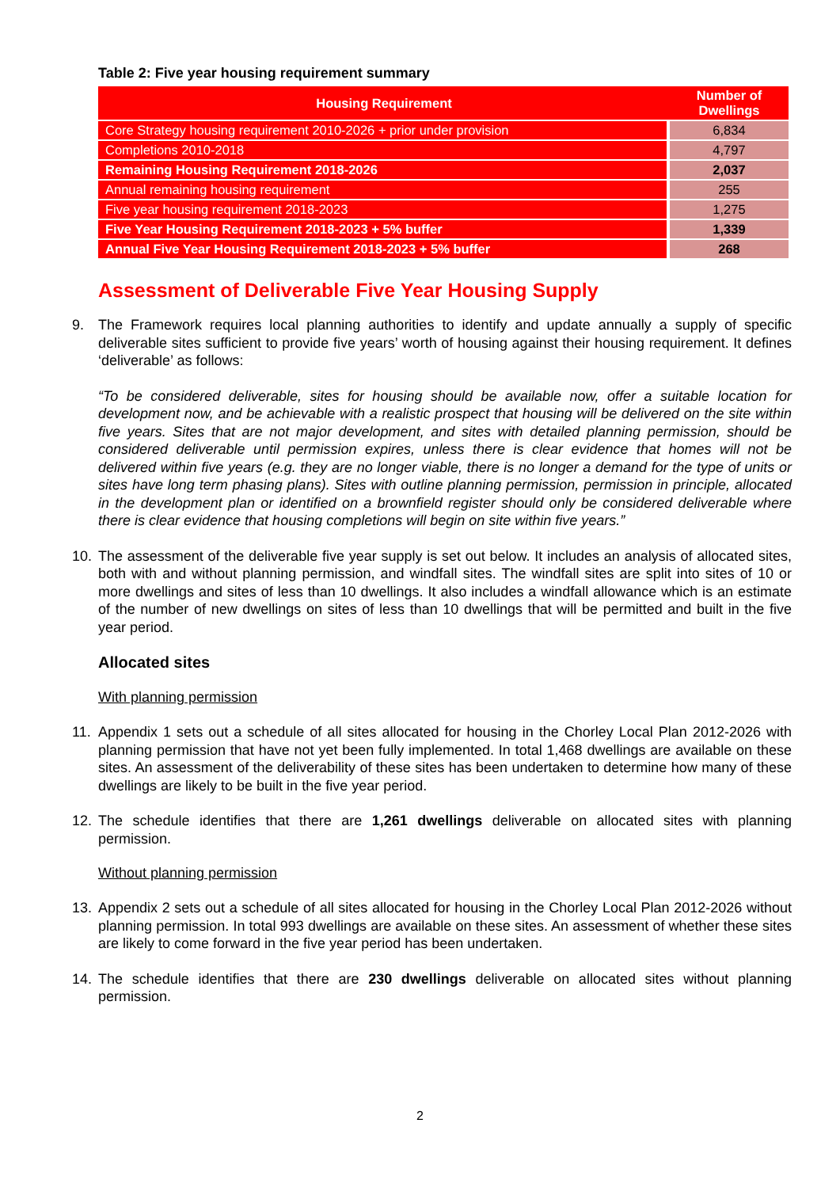Table 2: Five year housing requirement summary
| Housing Requirement | Number of Dwellings |
| --- | --- |
| Core Strategy housing requirement 2010-2026 + prior under provision | 6,834 |
| Completions 2010-2018 | 4,797 |
| Remaining Housing Requirement 2018-2026 | 2,037 |
| Annual remaining housing requirement | 255 |
| Five year housing requirement 2018-2023 | 1,275 |
| Five Year Housing Requirement 2018-2023 + 5% buffer | 1,339 |
| Annual Five Year Housing Requirement 2018-2023 + 5% buffer | 268 |
Assessment of Deliverable Five Year Housing Supply
9. The Framework requires local planning authorities to identify and update annually a supply of specific deliverable sites sufficient to provide five years’ worth of housing against their housing requirement. It defines ‘deliverable’ as follows:
“To be considered deliverable, sites for housing should be available now, offer a suitable location for development now, and be achievable with a realistic prospect that housing will be delivered on the site within five years. Sites that are not major development, and sites with detailed planning permission, should be considered deliverable until permission expires, unless there is clear evidence that homes will not be delivered within five years (e.g. they are no longer viable, there is no longer a demand for the type of units or sites have long term phasing plans). Sites with outline planning permission, permission in principle, allocated in the development plan or identified on a brownfield register should only be considered deliverable where there is clear evidence that housing completions will begin on site within five years.”
10. The assessment of the deliverable five year supply is set out below. It includes an analysis of allocated sites, both with and without planning permission, and windfall sites. The windfall sites are split into sites of 10 or more dwellings and sites of less than 10 dwellings. It also includes a windfall allowance which is an estimate of the number of new dwellings on sites of less than 10 dwellings that will be permitted and built in the five year period.
Allocated sites
With planning permission
11. Appendix 1 sets out a schedule of all sites allocated for housing in the Chorley Local Plan 2012-2026 with planning permission that have not yet been fully implemented. In total 1,468 dwellings are available on these sites. An assessment of the deliverability of these sites has been undertaken to determine how many of these dwellings are likely to be built in the five year period.
12. The schedule identifies that there are 1,261 dwellings deliverable on allocated sites with planning permission.
Without planning permission
13. Appendix 2 sets out a schedule of all sites allocated for housing in the Chorley Local Plan 2012-2026 without planning permission. In total 993 dwellings are available on these sites. An assessment of whether these sites are likely to come forward in the five year period has been undertaken.
14. The schedule identifies that there are 230 dwellings deliverable on allocated sites without planning permission.
2